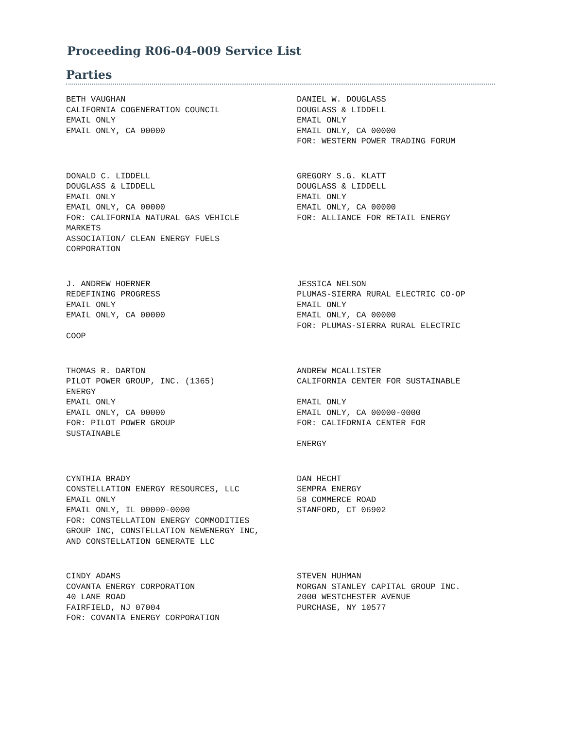Proceeding R06-04-009 Service List
Parties
BETH VAUGHAN CALIFORNIA COGENERATION COUNCIL EMAIL ONLY EMAIL ONLY, CA 00000
DANIEL W. DOUGLASS DOUGLASS & LIDDELL EMAIL ONLY EMAIL ONLY, CA 00000 FOR: WESTERN POWER TRADING FORUM
DONALD C. LIDDELL DOUGLASS & LIDDELL EMAIL ONLY EMAIL ONLY, CA 00000 FOR: CALIFORNIA NATURAL GAS VEHICLE MARKETS ASSOCIATION/ CLEAN ENERGY FUELS CORPORATION
GREGORY S.G. KLATT DOUGLASS & LIDDELL EMAIL ONLY EMAIL ONLY, CA 00000 FOR: ALLIANCE FOR RETAIL ENERGY
J. ANDREW HOERNER REDEFINING PROGRESS EMAIL ONLY EMAIL ONLY, CA 00000 COOP
JESSICA NELSON PLUMAS-SIERRA RURAL ELECTRIC CO-OP EMAIL ONLY EMAIL ONLY, CA 00000 FOR: PLUMAS-SIERRA RURAL ELECTRIC
THOMAS R. DARTON PILOT POWER GROUP, INC. (1365) ENERGY EMAIL ONLY EMAIL ONLY, CA 00000 FOR: PILOT POWER GROUP SUSTAINABLE
ANDREW MCALLISTER CALIFORNIA CENTER FOR SUSTAINABLE EMAIL ONLY EMAIL ONLY, CA 00000-0000 FOR: CALIFORNIA CENTER FOR ENERGY
CYNTHIA BRADY CONSTELLATION ENERGY RESOURCES, LLC EMAIL ONLY EMAIL ONLY, IL 00000-0000 FOR: CONSTELLATION ENERGY COMMODITIES GROUP INC, CONSTELLATION NEWENERGY INC, AND CONSTELLATION GENERATE LLC
DAN HECHT SEMPRA ENERGY 58 COMMERCE ROAD STANFORD, CT 06902
CINDY ADAMS COVANTA ENERGY CORPORATION 40 LANE ROAD FAIRFIELD, NJ 07004 FOR: COVANTA ENERGY CORPORATION
STEVEN HUHMAN MORGAN STANLEY CAPITAL GROUP INC. 2000 WESTCHESTER AVENUE PURCHASE, NY 10577